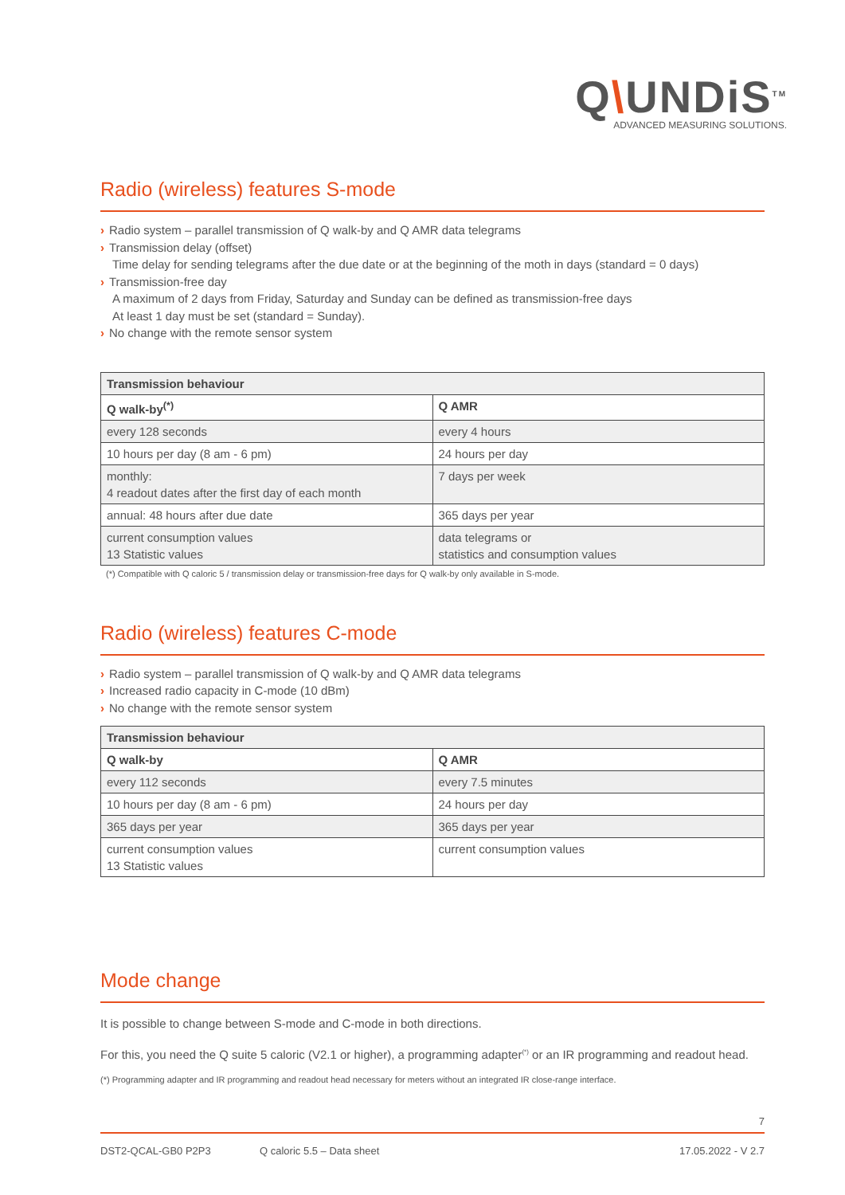Q\UNDiS<sup>TM</sup>
ADVANCED MEASURING SOLUTIONS.
Radio (wireless) features S-mode
› Radio system – parallel transmission of Q walk-by and Q AMR data telegrams
› Transmission delay (offset)
Time delay for sending telegrams after the due date or at the beginning of the moth in days (standard = 0 days)
› Transmission-free day
A maximum of 2 days from Friday, Saturday and Sunday can be defined as transmission-free days
At least 1 day must be set (standard = Sunday).
› No change with the remote sensor system
| Transmission behaviour | |
| --- | --- |
| Q walk-by<sup>(*)</sup> | Q AMR |
| every 128 seconds | every 4 hours |
| 10 hours per day (8 am - 6 pm) | 24 hours per day |
| monthly: 4 readout dates after the first day of each month | 7 days per week |
| annual: 48 hours after due date | 365 days per year |
| current consumption values 13 Statistic values | data telegrams or statistics and consumption values |
(*) Compatible with Q caloric 5 / transmission delay or transmission-free days for Q walk-by only available in S-mode.
Radio (wireless) features C-mode
› Radio system – parallel transmission of Q walk-by and Q AMR data telegrams
› Increased radio capacity in C-mode (10 dBm)
› No change with the remote sensor system
| Transmission behaviour | |
| --- | --- |
| Q walk-by | Q AMR |
| every 112 seconds | every 7.5 minutes |
| 10 hours per day (8 am - 6 pm) | 24 hours per day |
| 365 days per year | 365 days per year |
| current consumption values 13 Statistic values | current consumption values |
Mode change
It is possible to change between S-mode and C-mode in both directions.
For this, you need the Q suite 5 caloric (V2.1 or higher), a programming adapter<sup>(*)</sup> or an IR programming and readout head.
(*) Programming adapter and IR programming and readout head necessary for meters without an integrated IR close-range interface.
7
DST2-QCAL-GB0 P2P3 Q caloric 5.5 – Data sheet 17.05.2022 - V 2.7